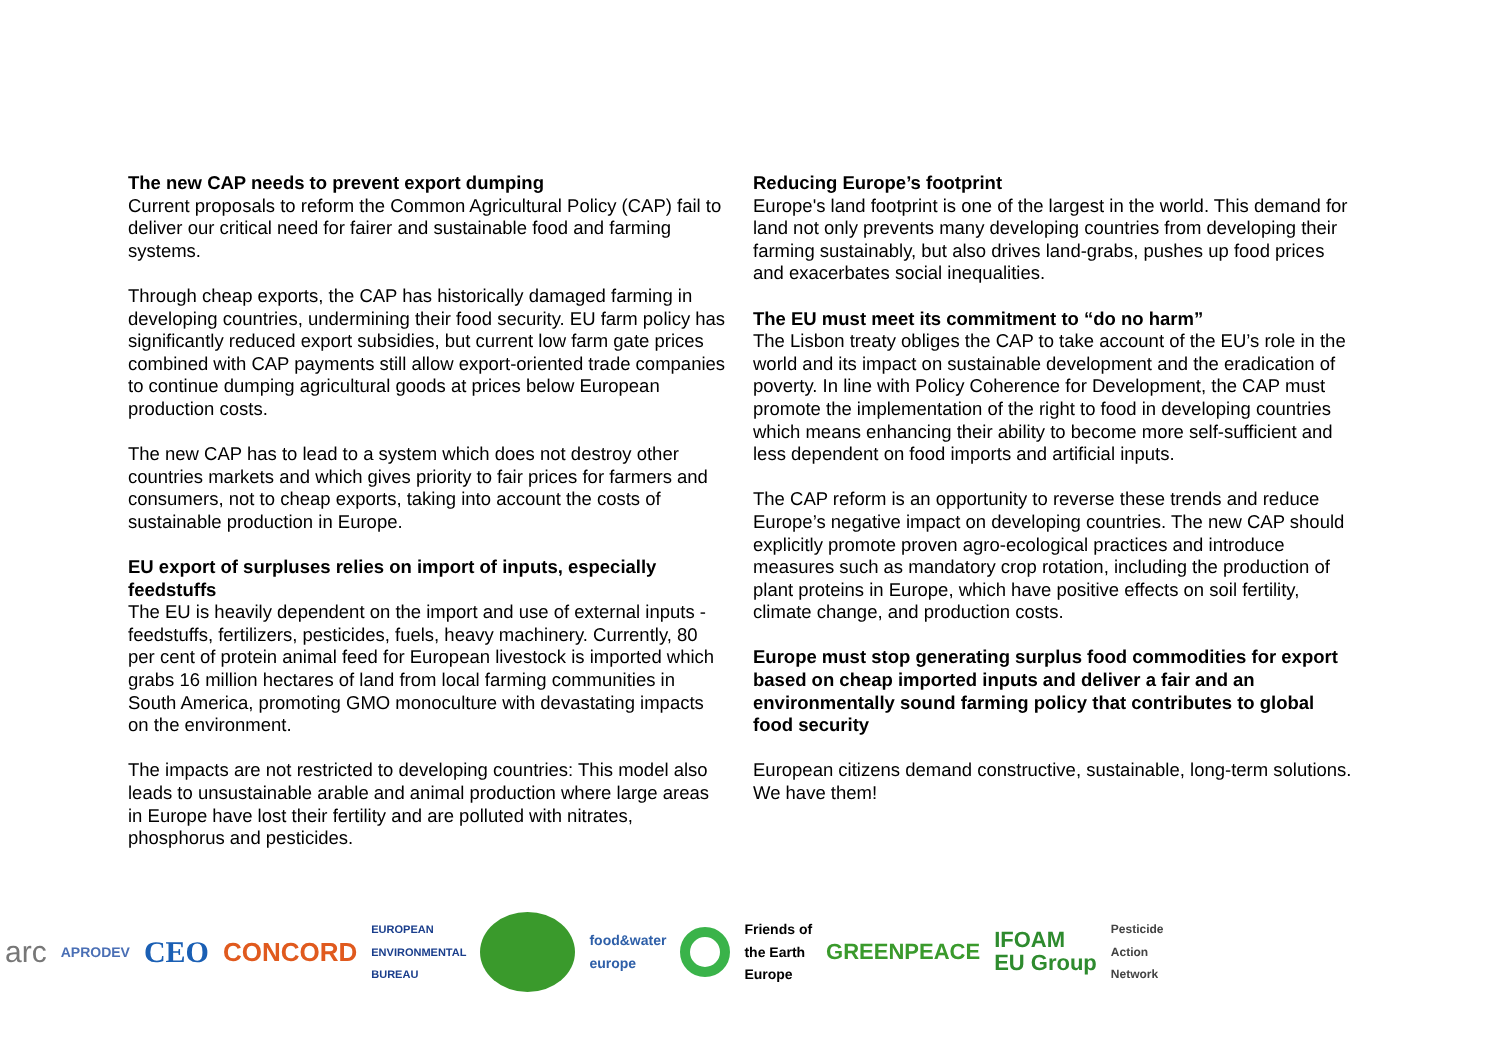The new CAP needs to prevent export dumping
Current proposals to reform the Common Agricultural Policy (CAP) fail to deliver our critical need for fairer and sustainable food and farming systems.
Through cheap exports, the CAP has historically damaged farming in developing countries, undermining their food security. EU farm policy has significantly reduced export subsidies, but current low farm gate prices combined with CAP payments still allow export-oriented trade companies to continue dumping agricultural goods at prices below European production costs.
The new CAP has to lead to a system which does not destroy other countries markets and which gives priority to fair prices for farmers and consumers, not to cheap exports, taking into account the costs of sustainable production in Europe.
EU export of surpluses relies on import of inputs, especially feedstuffs
The EU is heavily dependent on the import and use of external inputs - feedstuffs, fertilizers, pesticides, fuels, heavy machinery. Currently, 80 per cent of protein animal feed for European livestock is imported which grabs 16 million hectares of land from local farming communities in South America, promoting GMO monoculture with devastating impacts on the environment.
The impacts are not restricted to developing countries: This model also leads to unsustainable arable and animal production where large areas in Europe have lost their fertility and are polluted with nitrates, phosphorus and pesticides.
Reducing Europe’s footprint
Europe's land footprint is one of the largest in the world. This demand for land not only prevents many developing countries from developing their farming sustainably, but also drives land-grabs, pushes up food prices and exacerbates social inequalities.
The EU must meet its commitment to “do no harm”
The Lisbon treaty obliges the CAP to take account of the EU’s role in the world and its impact on sustainable development and the eradication of poverty. In line with Policy Coherence for Development, the CAP must promote the implementation of the right to food in developing countries which means enhancing their ability to become more self-sufficient and less dependent on food imports and artificial inputs.
The CAP reform is an opportunity to reverse these trends and reduce Europe’s negative impact on developing countries. The new CAP should explicitly promote proven agro-ecological practices and introduce measures such as mandatory crop rotation, including the production of plant proteins in Europe, which have positive effects on soil fertility, climate change, and production costs.
Europe must stop generating surplus food commodities for export based on cheap imported inputs and deliver a fair and an environmentally sound farming policy that contributes to global food security
European citizens demand constructive, sustainable, long-term solutions. We have them!
arc APRODEV CEO CONCORD EUROPEAN
ENVIRONMENTAL
BUREAU food&water
europe Friends of
the Earth
Europe GREENPEACE IFOAM
EU Group Pesticide
Action
Network